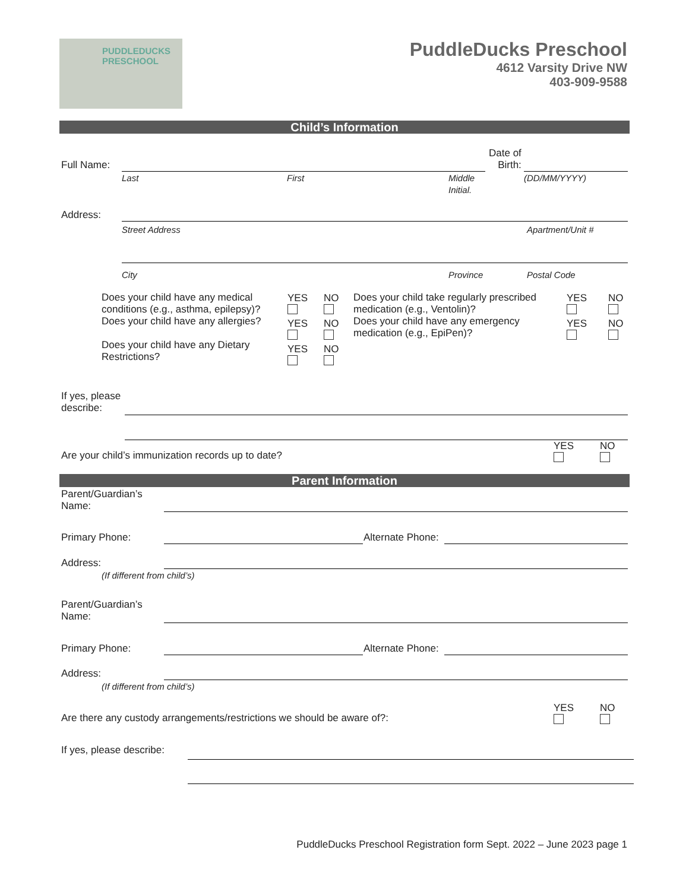PUDDLEDUCKS
PRESCHOOL
PuddleDucks Preschool
4612 Varsity Drive NW
403-909-9588
Child’s Information
Full Name:
Date of
Birth:
Last First
Middle
Initial.
(DD/MM/YYYY)
Address:
Street Address Apartment/Unit #
City Province Postal Code
Does your child have any medical conditions (e.g., asthma, epilepsy)?
Does your child have any allergies?
Does your child have any Dietary Restrictions?
YES
YES
YES
NO
NO
NO
Does your child take regularly prescribed medication (e.g., Ventolin)?
Does your child have any emergency medication (e.g., EpiPen)?
YES
YES
NO
NO
If yes, please
describe:
Are your child’s immunization records up to date?
YES
NO
Parent Information
Parent/Guardian’s
Name:
Primary Phone: Alternate Phone:
Address:
(If different from child’s)
Parent/Guardian’s
Name:
Primary Phone: Alternate Phone:
Address:
(If different from child’s)
Are there any custody arrangements/restrictions we should be aware of?:
YES
NO
If yes, please describe:
PuddleDucks Preschool Registration form Sept. 2022 – June 2023 page 1